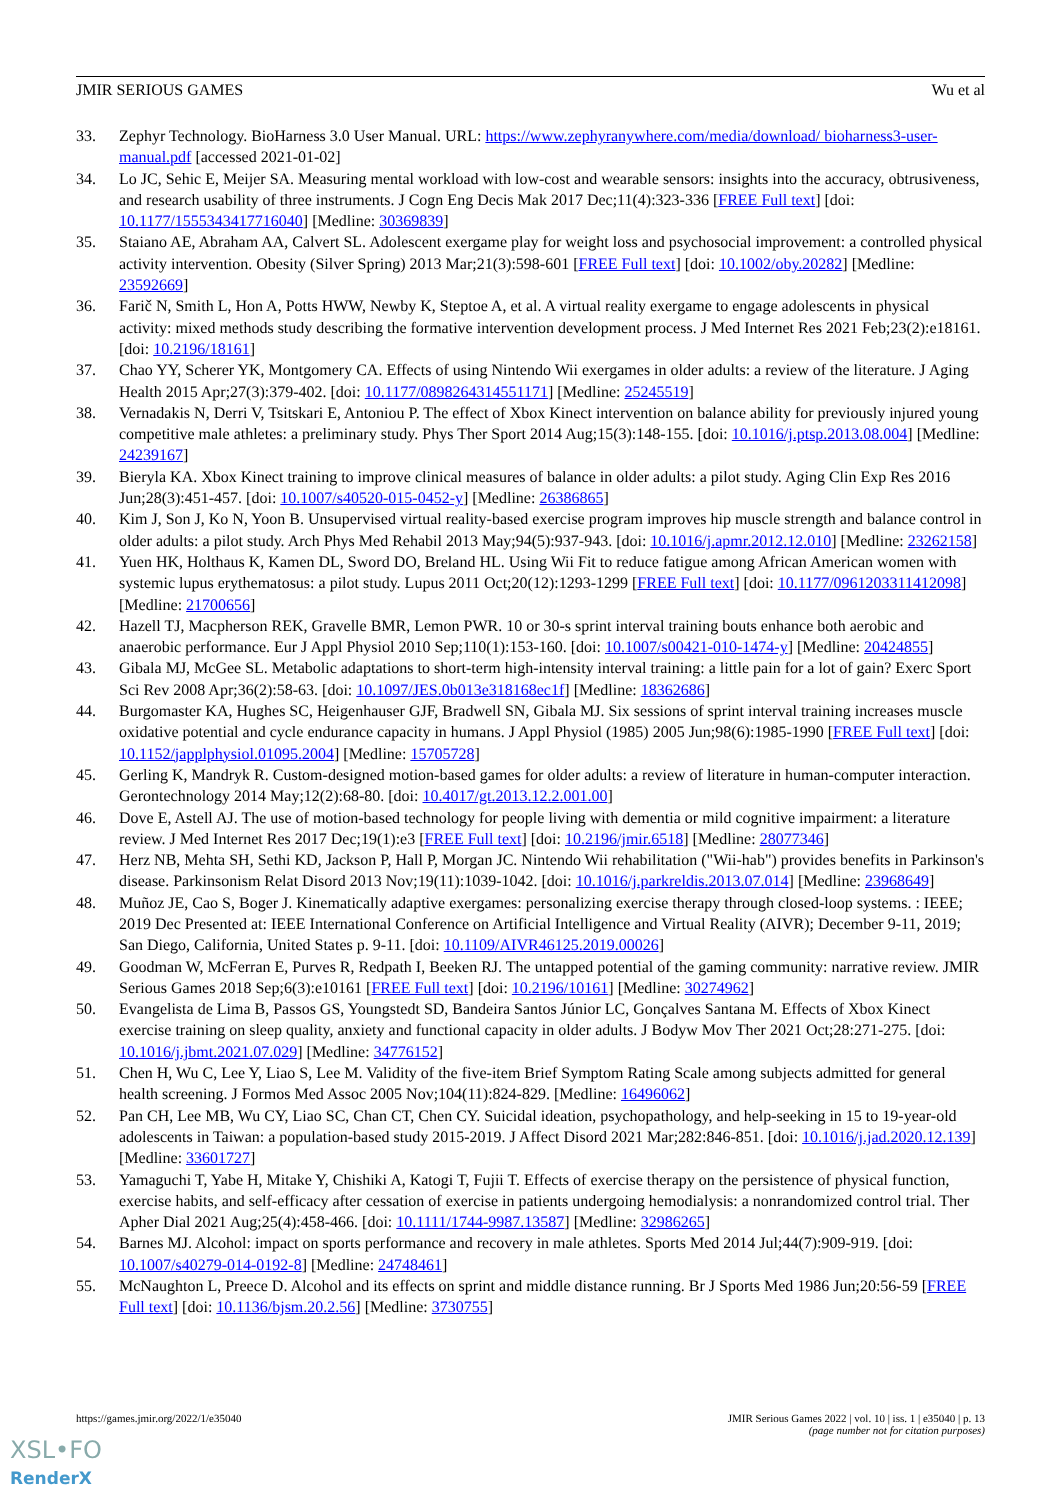JMIR SERIOUS GAMES Wu et al
33. Zephyr Technology. BioHarness 3.0 User Manual. URL: https://www.zephyranywhere.com/media/download/ bioharness3-user-manual.pdf [accessed 2021-01-02]
34. Lo JC, Sehic E, Meijer SA. Measuring mental workload with low-cost and wearable sensors: insights into the accuracy, obtrusiveness, and research usability of three instruments. J Cogn Eng Decis Mak 2017 Dec;11(4):323-336 [FREE Full text] [doi: 10.1177/1555343417716040] [Medline: 30369839]
35. Staiano AE, Abraham AA, Calvert SL. Adolescent exergame play for weight loss and psychosocial improvement: a controlled physical activity intervention. Obesity (Silver Spring) 2013 Mar;21(3):598-601 [FREE Full text] [doi: 10.1002/oby.20282] [Medline: 23592669]
36. Farič N, Smith L, Hon A, Potts HWW, Newby K, Steptoe A, et al. A virtual reality exergame to engage adolescents in physical activity: mixed methods study describing the formative intervention development process. J Med Internet Res 2021 Feb;23(2):e18161. [doi: 10.2196/18161]
37. Chao YY, Scherer YK, Montgomery CA. Effects of using Nintendo Wii exergames in older adults: a review of the literature. J Aging Health 2015 Apr;27(3):379-402. [doi: 10.1177/0898264314551171] [Medline: 25245519]
38. Vernadakis N, Derri V, Tsitskari E, Antoniou P. The effect of Xbox Kinect intervention on balance ability for previously injured young competitive male athletes: a preliminary study. Phys Ther Sport 2014 Aug;15(3):148-155. [doi: 10.1016/j.ptsp.2013.08.004] [Medline: 24239167]
39. Bieryla KA. Xbox Kinect training to improve clinical measures of balance in older adults: a pilot study. Aging Clin Exp Res 2016 Jun;28(3):451-457. [doi: 10.1007/s40520-015-0452-y] [Medline: 26386865]
40. Kim J, Son J, Ko N, Yoon B. Unsupervised virtual reality-based exercise program improves hip muscle strength and balance control in older adults: a pilot study. Arch Phys Med Rehabil 2013 May;94(5):937-943. [doi: 10.1016/j.apmr.2012.12.010] [Medline: 23262158]
41. Yuen HK, Holthaus K, Kamen DL, Sword DO, Breland HL. Using Wii Fit to reduce fatigue among African American women with systemic lupus erythematosus: a pilot study. Lupus 2011 Oct;20(12):1293-1299 [FREE Full text] [doi: 10.1177/0961203311412098] [Medline: 21700656]
42. Hazell TJ, Macpherson REK, Gravelle BMR, Lemon PWR. 10 or 30-s sprint interval training bouts enhance both aerobic and anaerobic performance. Eur J Appl Physiol 2010 Sep;110(1):153-160. [doi: 10.1007/s00421-010-1474-y] [Medline: 20424855]
43. Gibala MJ, McGee SL. Metabolic adaptations to short-term high-intensity interval training: a little pain for a lot of gain? Exerc Sport Sci Rev 2008 Apr;36(2):58-63. [doi: 10.1097/JES.0b013e318168ec1f] [Medline: 18362686]
44. Burgomaster KA, Hughes SC, Heigenhauser GJF, Bradwell SN, Gibala MJ. Six sessions of sprint interval training increases muscle oxidative potential and cycle endurance capacity in humans. J Appl Physiol (1985) 2005 Jun;98(6):1985-1990 [FREE Full text] [doi: 10.1152/japplphysiol.01095.2004] [Medline: 15705728]
45. Gerling K, Mandryk R. Custom-designed motion-based games for older adults: a review of literature in human-computer interaction. Gerontechnology 2014 May;12(2):68-80. [doi: 10.4017/gt.2013.12.2.001.00]
46. Dove E, Astell AJ. The use of motion-based technology for people living with dementia or mild cognitive impairment: a literature review. J Med Internet Res 2017 Dec;19(1):e3 [FREE Full text] [doi: 10.2196/jmir.6518] [Medline: 28077346]
47. Herz NB, Mehta SH, Sethi KD, Jackson P, Hall P, Morgan JC. Nintendo Wii rehabilitation ("Wii-hab") provides benefits in Parkinson's disease. Parkinsonism Relat Disord 2013 Nov;19(11):1039-1042. [doi: 10.1016/j.parkreldis.2013.07.014] [Medline: 23968649]
48. Muñoz JE, Cao S, Boger J. Kinematically adaptive exergames: personalizing exercise therapy through closed-loop systems. : IEEE; 2019 Dec Presented at: IEEE International Conference on Artificial Intelligence and Virtual Reality (AIVR); December 9-11, 2019; San Diego, California, United States p. 9-11. [doi: 10.1109/AIVR46125.2019.00026]
49. Goodman W, McFerran E, Purves R, Redpath I, Beeken RJ. The untapped potential of the gaming community: narrative review. JMIR Serious Games 2018 Sep;6(3):e10161 [FREE Full text] [doi: 10.2196/10161] [Medline: 30274962]
50. Evangelista de Lima B, Passos GS, Youngstedt SD, Bandeira Santos Júnior LC, Gonçalves Santana M. Effects of Xbox Kinect exercise training on sleep quality, anxiety and functional capacity in older adults. J Bodyw Mov Ther 2021 Oct;28:271-275. [doi: 10.1016/j.jbmt.2021.07.029] [Medline: 34776152]
51. Chen H, Wu C, Lee Y, Liao S, Lee M. Validity of the five-item Brief Symptom Rating Scale among subjects admitted for general health screening. J Formos Med Assoc 2005 Nov;104(11):824-829. [Medline: 16496062]
52. Pan CH, Lee MB, Wu CY, Liao SC, Chan CT, Chen CY. Suicidal ideation, psychopathology, and help-seeking in 15 to 19-year-old adolescents in Taiwan: a population-based study 2015-2019. J Affect Disord 2021 Mar;282:846-851. [doi: 10.1016/j.jad.2020.12.139] [Medline: 33601727]
53. Yamaguchi T, Yabe H, Mitake Y, Chishiki A, Katogi T, Fujii T. Effects of exercise therapy on the persistence of physical function, exercise habits, and self-efficacy after cessation of exercise in patients undergoing hemodialysis: a nonrandomized control trial. Ther Apher Dial 2021 Aug;25(4):458-466. [doi: 10.1111/1744-9987.13587] [Medline: 32986265]
54. Barnes MJ. Alcohol: impact on sports performance and recovery in male athletes. Sports Med 2014 Jul;44(7):909-919. [doi: 10.1007/s40279-014-0192-8] [Medline: 24748461]
55. McNaughton L, Preece D. Alcohol and its effects on sprint and middle distance running. Br J Sports Med 1986 Jun;20:56-59 [FREE Full text] [doi: 10.1136/bjsm.20.2.56] [Medline: 3730755]
https://games.jmir.org/2022/1/e35040 JMIR Serious Games 2022 | vol. 10 | iss. 1 | e35040 | p. 13
(page number not for citation purposes)
XSL•FO
RenderX